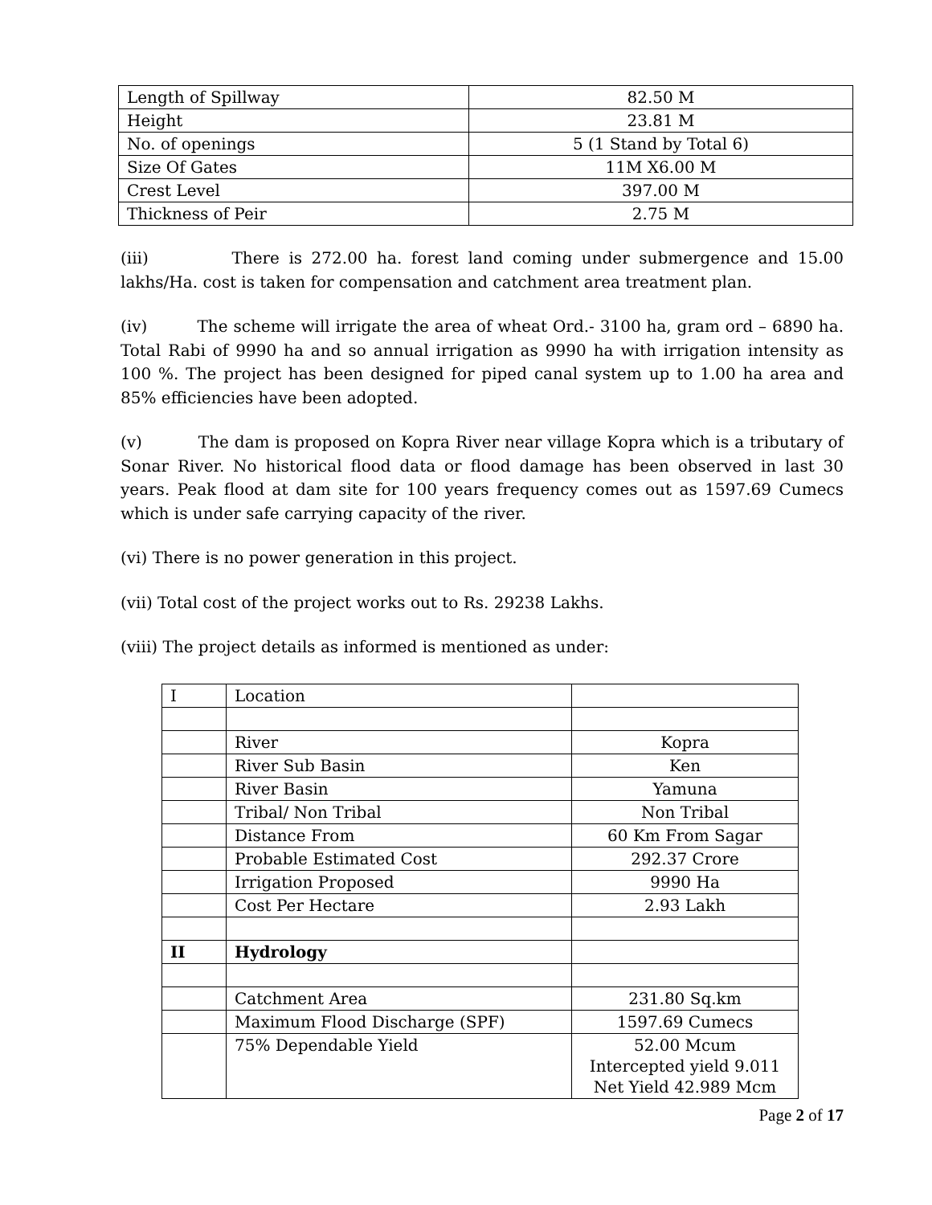| Length of Spillway | 82.50 M |
| Height | 23.81 M |
| No. of openings | 5 (1 Stand by Total 6) |
| Size Of Gates | 11M X6.00 M |
| Crest Level | 397.00 M |
| Thickness of Peir | 2.75 M |
(iii) There is 272.00 ha. forest land coming under submergence and 15.00 lakhs/Ha. cost is taken for compensation and catchment area treatment plan.
(iv) The scheme will irrigate the area of wheat Ord.- 3100 ha, gram ord – 6890 ha. Total Rabi of 9990 ha and so annual irrigation as 9990 ha with irrigation intensity as 100 %. The project has been designed for piped canal system up to 1.00 ha area and 85% efficiencies have been adopted.
(v) The dam is proposed on Kopra River near village Kopra which is a tributary of Sonar River. No historical flood data or flood damage has been observed in last 30 years. Peak flood at dam site for 100 years frequency comes out as 1597.69 Cumecs which is under safe carrying capacity of the river.
(vi) There is no power generation in this project.
(vii) Total cost of the project works out to Rs. 29238 Lakhs.
(viii) The project details as informed is mentioned as under:
| I | Location | |
| | River | Kopra |
| | River Sub Basin | Ken |
| | River Basin | Yamuna |
| | Tribal/ Non Tribal | Non Tribal |
| | Distance From | 60 Km From Sagar |
| | Probable Estimated Cost | 292.37 Crore |
| | Irrigation Proposed | 9990 Ha |
| | Cost Per Hectare | 2.93 Lakh |
| II | Hydrology | |
| | Catchment Area | 231.80 Sq.km |
| | Maximum Flood Discharge (SPF) | 1597.69 Cumecs |
| | 75% Dependable Yield | 52.00 Mcum Intercepted yield 9.011 Net Yield 42.989 Mcm |
Page 2 of 17